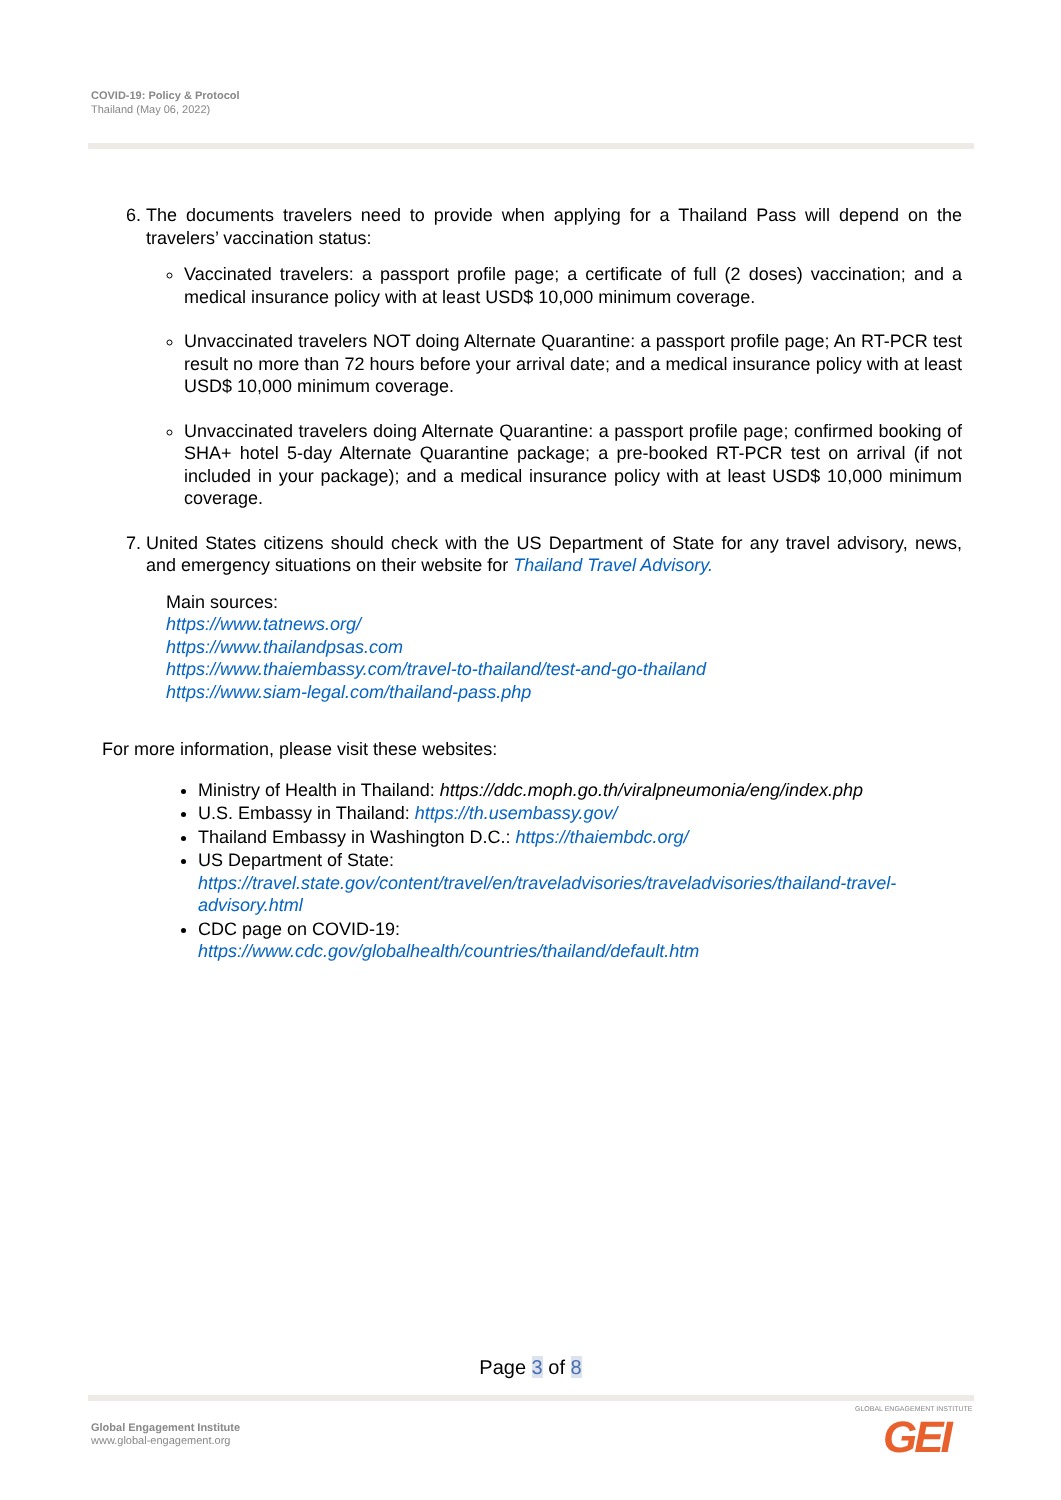COVID-19: Policy & Protocol
Thailand (May 06, 2022)
6. The documents travelers need to provide when applying for a Thailand Pass will depend on the travelers’ vaccination status:
Vaccinated travelers: a passport profile page; a certificate of full (2 doses) vaccination; and a medical insurance policy with at least USD$ 10,000 minimum coverage.
Unvaccinated travelers NOT doing Alternate Quarantine: a passport profile page; An RT-PCR test result no more than 72 hours before your arrival date; and a medical insurance policy with at least USD$ 10,000 minimum coverage.
Unvaccinated travelers doing Alternate Quarantine: a passport profile page; confirmed booking of SHA+ hotel 5-day Alternate Quarantine package; a pre-booked RT-PCR test on arrival (if not included in your package); and a medical insurance policy with at least USD$ 10,000 minimum coverage.
7. United States citizens should check with the US Department of State for any travel advisory, news, and emergency situations on their website for Thailand Travel Advisory.
Main sources:
https://www.tatnews.org/
https://www.thailandpsas.com
https://www.thaiembassy.com/travel-to-thailand/test-and-go-thailand
https://www.siam-legal.com/thailand-pass.php
For more information, please visit these websites:
Ministry of Health in Thailand: https://ddc.moph.go.th/viralpneumonia/eng/index.php
U.S. Embassy in Thailand: https://th.usembassy.gov/
Thailand Embassy in Washington D.C.: https://thaiembdc.org/
US Department of State:
https://travel.state.gov/content/travel/en/traveladvisories/traveladvisories/thailand-travel-advisory.html
CDC page on COVID-19:
https://www.cdc.gov/globalhealth/countries/thailand/default.htm
Page 3 of 8
Global Engagement Institute
www.global-engagement.org
GLOBAL ENGAGEMENT INSTITUTE
GEI